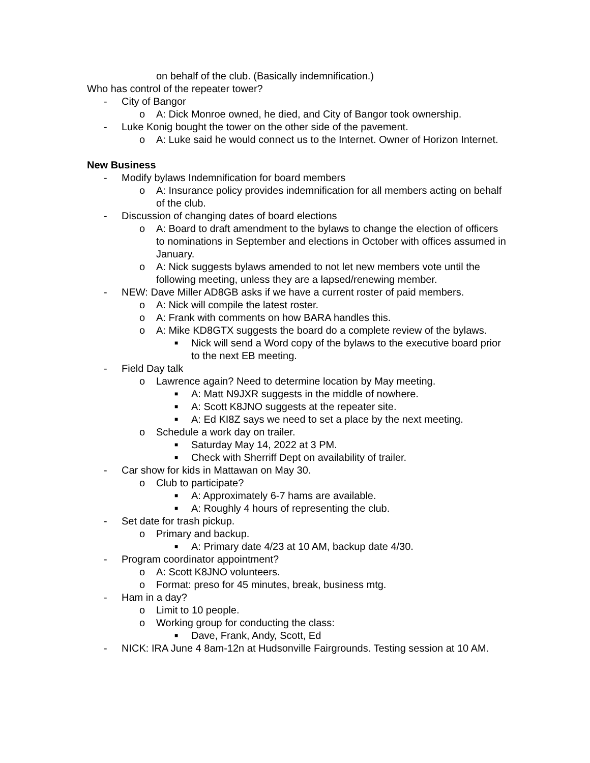on behalf of the club. (Basically indemnification.)
Who has control of the repeater tower?
- City of Bangor
o A: Dick Monroe owned, he died, and City of Bangor took ownership.
- Luke Konig bought the tower on the other side of the pavement.
o A: Luke said he would connect us to the Internet. Owner of Horizon Internet.
New Business
- Modify bylaws Indemnification for board members
o A: Insurance policy provides indemnification for all members acting on behalf of the club.
- Discussion of changing dates of board elections
o A: Board to draft amendment to the bylaws to change the election of officers to nominations in September and elections in October with offices assumed in January.
o A: Nick suggests bylaws amended to not let new members vote until the following meeting, unless they are a lapsed/renewing member.
- NEW: Dave Miller AD8GB asks if we have a current roster of paid members.
o A: Nick will compile the latest roster.
o A: Frank with comments on how BARA handles this.
o A: Mike KD8GTX suggests the board do a complete review of the bylaws.
■ Nick will send a Word copy of the bylaws to the executive board prior to the next EB meeting.
- Field Day talk
o Lawrence again? Need to determine location by May meeting.
■ A: Matt N9JXR suggests in the middle of nowhere.
■ A: Scott K8JNO suggests at the repeater site.
■ A: Ed KI8Z says we need to set a place by the next meeting.
o Schedule a work day on trailer.
■ Saturday May 14, 2022 at 3 PM.
■ Check with Sherriff Dept on availability of trailer.
- Car show for kids in Mattawan on May 30.
o Club to participate?
■ A: Approximately 6-7 hams are available.
■ A: Roughly 4 hours of representing the club.
- Set date for trash pickup.
o Primary and backup.
■ A: Primary date 4/23 at 10 AM, backup date 4/30.
- Program coordinator appointment?
o A: Scott K8JNO volunteers.
o Format: preso for 45 minutes, break, business mtg.
- Ham in a day?
o Limit to 10 people.
o Working group for conducting the class:
■ Dave, Frank, Andy, Scott, Ed
- NICK: IRA June 4 8am-12n at Hudsonville Fairgrounds. Testing session at 10 AM.